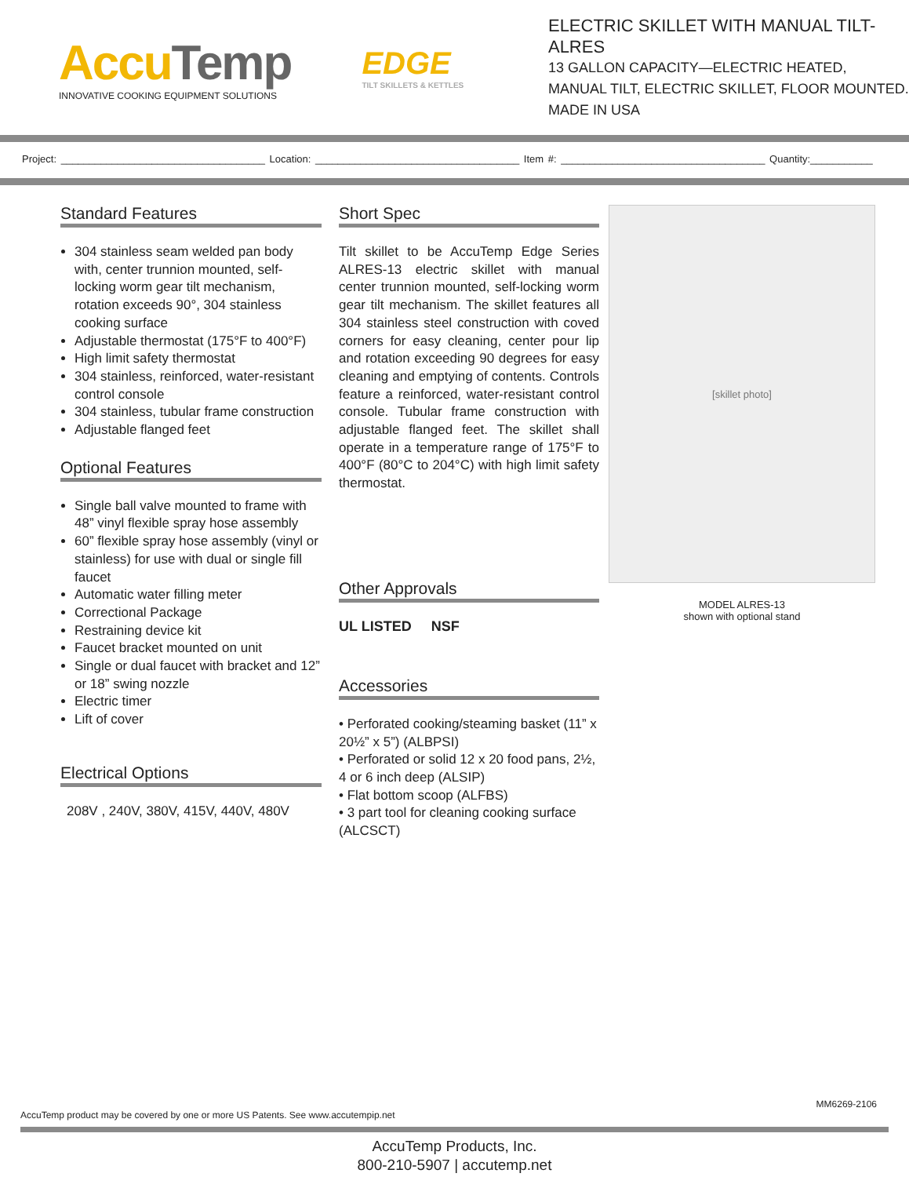AccuTemp
INNOVATIVE COOKING EQUIPMENT SOLUTIONS
EDGE
TILT SKILLETS & KETTLES
ELECTRIC SKILLET WITH MANUAL TILT- ALRES
13 GALLON CAPACITY—ELECTRIC HEATED,
MANUAL TILT, ELECTRIC SKILLET, FLOOR MOUNTED.
MADE IN USA
Project: ____________________________________ Location: ____________________________________ Item #: ____________________________________ Quantity:___________
Standard Features
304 stainless seam welded pan body with, center trunnion mounted, self-locking worm gear tilt mechanism, rotation exceeds 90°, 304 stainless cooking surface
Adjustable thermostat (175°F to 400°F)
High limit safety thermostat
304 stainless, reinforced, water-resistant control console
304 stainless, tubular frame construction
Adjustable flanged feet
Optional Features
Single ball valve mounted to frame with 48” vinyl flexible spray hose assembly
60” flexible spray hose assembly (vinyl or stainless) for use with dual or single fill faucet
Automatic water filling meter
Correctional Package
Restraining device kit
Faucet bracket mounted on unit
Single or dual faucet with bracket and 12” or 18” swing nozzle
Electric timer
Lift of cover
Electrical Options
208V , 240V, 380V, 415V, 440V, 480V
Short Spec
Tilt skillet to be AccuTemp Edge Series ALRES-13 electric skillet with manual center trunnion mounted, self-locking worm gear tilt mechanism. The skillet features all 304 stainless steel construction with coved corners for easy cleaning, center pour lip and rotation exceeding 90 degrees for easy cleaning and emptying of contents. Controls feature a reinforced, water-resistant control console. Tubular frame construction with adjustable flanged feet. The skillet shall operate in a temperature range of 175°F to 400°F (80°C to 204°C) with high limit safety thermostat.
Other Approvals
UL LISTED NSF
Accessories
• Perforated cooking/steaming basket (11” x 20½” x 5”) (ALBPSI)
• Perforated or solid 12 x 20 food pans, 2½, 4 or 6 inch deep (ALSIP)
• Flat bottom scoop (ALFBS)
• 3 part tool for cleaning cooking surface (ALCSCT)
[skillet photo]
MODEL ALRES-13
shown with optional stand
MM6269-2106
AccuTemp product may be covered by one or more US Patents. See www.accutempip.net
AccuTemp Products, Inc.
800-210-5907 | accutemp.net